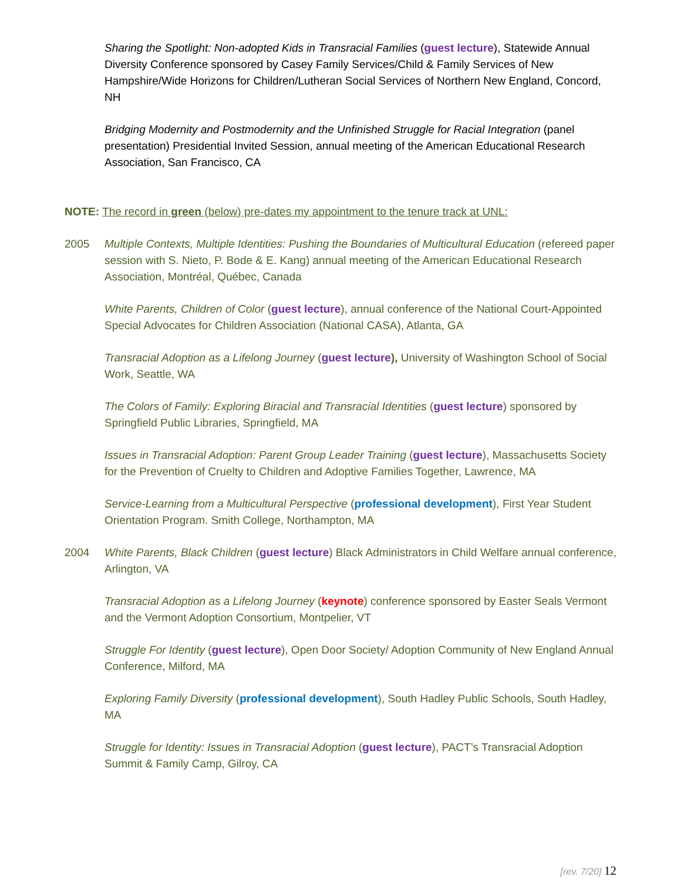Sharing the Spotlight: Non-adopted Kids in Transracial Families (guest lecture), Statewide Annual Diversity Conference sponsored by Casey Family Services/Child & Family Services of New Hampshire/Wide Horizons for Children/Lutheran Social Services of Northern New England, Concord, NH
Bridging Modernity and Postmodernity and the Unfinished Struggle for Racial Integration (panel presentation) Presidential Invited Session, annual meeting of the American Educational Research Association, San Francisco, CA
NOTE: The record in green (below) pre-dates my appointment to the tenure track at UNL:
2005 Multiple Contexts, Multiple Identities: Pushing the Boundaries of Multicultural Education (refereed paper session with S. Nieto, P. Bode & E. Kang) annual meeting of the American Educational Research Association, Montréal, Québec, Canada
White Parents, Children of Color (guest lecture), annual conference of the National Court-Appointed Special Advocates for Children Association (National CASA), Atlanta, GA
Transracial Adoption as a Lifelong Journey (guest lecture), University of Washington School of Social Work, Seattle, WA
The Colors of Family: Exploring Biracial and Transracial Identities (guest lecture) sponsored by Springfield Public Libraries, Springfield, MA
Issues in Transracial Adoption: Parent Group Leader Training (guest lecture), Massachusetts Society for the Prevention of Cruelty to Children and Adoptive Families Together, Lawrence, MA
Service-Learning from a Multicultural Perspective (professional development), First Year Student Orientation Program. Smith College, Northampton, MA
2004 White Parents, Black Children (guest lecture) Black Administrators in Child Welfare annual conference, Arlington, VA
Transracial Adoption as a Lifelong Journey (keynote) conference sponsored by Easter Seals Vermont and the Vermont Adoption Consortium, Montpelier, VT
Struggle For Identity (guest lecture), Open Door Society/ Adoption Community of New England Annual Conference, Milford, MA
Exploring Family Diversity (professional development), South Hadley Public Schools, South Hadley, MA
Struggle for Identity: Issues in Transracial Adoption (guest lecture), PACT’s Transracial Adoption Summit & Family Camp, Gilroy, CA
[rev. 7/20] 12